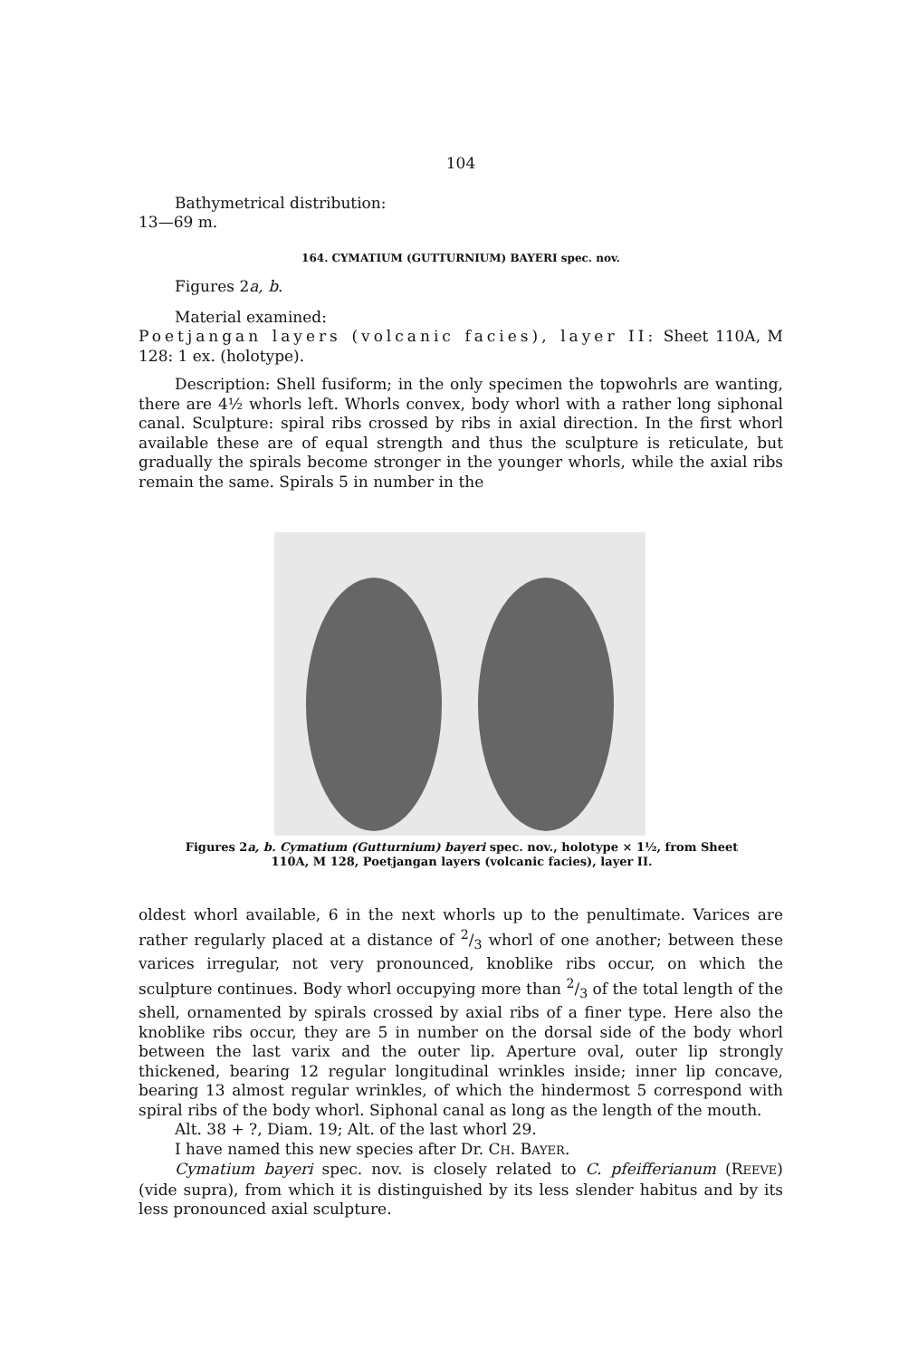104
Bathymetrical distribution:
13—69 m.
164. CYMATIUM (GUTTURNIUM) BAYERI spec. nov.
Figures 2a, b.
Material examined:
Poetjangan layers (volcanic facies), layer II: Sheet 110A, M 128: 1 ex. (holotype).
Description: Shell fusiform; in the only specimen the topwohrls are wanting, there are 4½ whorls left. Whorls convex, body whorl with a rather long siphonal canal. Sculpture: spiral ribs crossed by ribs in axial direction. In the first whorl available these are of equal strength and thus the sculpture is reticulate, but gradually the spirals become stronger in the younger whorls, while the axial ribs remain the same. Spirals 5 in number in the
Figures 2a, b. Cymatium (Gutturnium) bayeri spec. nov., holotype × 1½, from Sheet 110A, M 128, Poetjangan layers (volcanic facies), layer II.
oldest whorl available, 6 in the next whorls up to the penultimate. Varices are rather regularly placed at a distance of 2/3 whorl of one another; between these varices irregular, not very pronounced, knoblike ribs occur, on which the sculpture continues. Body whorl occupying more than 2/3 of the total length of the shell, ornamented by spirals crossed by axial ribs of a finer type. Here also the knoblike ribs occur, they are 5 in number on the dorsal side of the body whorl between the last varix and the outer lip. Aperture oval, outer lip strongly thickened, bearing 12 regular longitudinal wrinkles inside; inner lip concave, bearing 13 almost regular wrinkles, of which the hindermost 5 correspond with spiral ribs of the body whorl. Siphonal canal as long as the length of the mouth.
Alt. 38 + ?, Diam. 19; Alt. of the last whorl 29.
I have named this new species after Dr. CH. BAYER.
Cymatium bayeri spec. nov. is closely related to C. pfeifferianum (REEVE) (vide supra), from which it is distinguished by its less slender habitus and by its less pronounced axial sculpture.